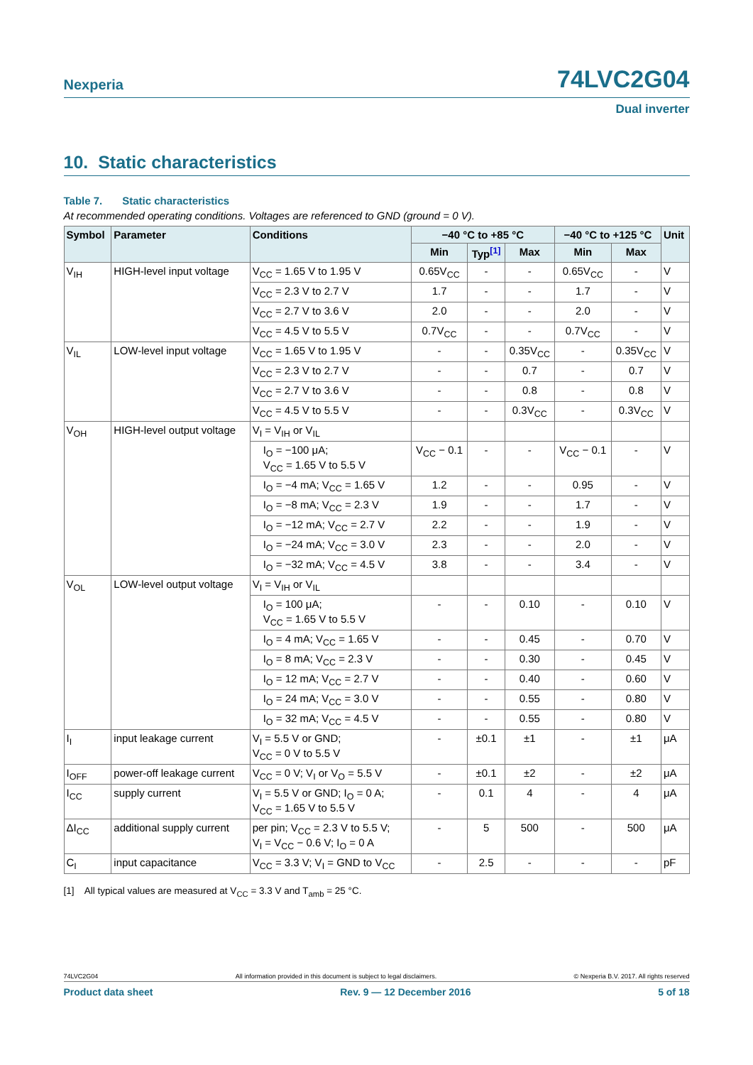Nexperia
74LVC2G04
Dual inverter
10. Static characteristics
Table 7. Static characteristics
At recommended operating conditions. Voltages are referenced to GND (ground = 0 V).
| Symbol | Parameter | Conditions | −40 °C to +85 °C | | | −40 °C to +125 °C | | Unit |
| --- | --- | --- | --- | --- | --- | --- | --- | --- |
| | | | Min | Typ<sup>[1]</sup> | Max | Min | Max | |
| V<sub>IH</sub> | HIGH-level input voltage | V<sub>CC</sub> = 1.65 V to 1.95 V | 0.65V<sub>CC</sub> | - | - | 0.65V<sub>CC</sub> | - | V |
| | | V<sub>CC</sub> = 2.3 V to 2.7 V | 1.7 | - | - | 1.7 | - | V |
| | | V<sub>CC</sub> = 2.7 V to 3.6 V | 2.0 | - | - | 2.0 | - | V |
| | | V<sub>CC</sub> = 4.5 V to 5.5 V | 0.7V<sub>CC</sub> | - | - | 0.7V<sub>CC</sub> | - | V |
| V<sub>IL</sub> | LOW-level input voltage | V<sub>CC</sub> = 1.65 V to 1.95 V | - | - | 0.35V<sub>CC</sub> | - | 0.35V<sub>CC</sub> | V |
| | | V<sub>CC</sub> = 2.3 V to 2.7 V | - | - | 0.7 | - | 0.7 | V |
| | | V<sub>CC</sub> = 2.7 V to 3.6 V | - | - | 0.8 | - | 0.8 | V |
| | | V<sub>CC</sub> = 4.5 V to 5.5 V | - | - | 0.3V<sub>CC</sub> | - | 0.3V<sub>CC</sub> | V |
| V<sub>OH</sub> | HIGH-level output voltage | V<sub>I</sub> = V<sub>IH</sub> or V<sub>IL</sub> | | | | | | |
| | | I<sub>O</sub> = −100 μA; V<sub>CC</sub> = 1.65 V to 5.5 V | V<sub>CC</sub> − 0.1 | - | - | V<sub>CC</sub> − 0.1 | - | V |
| | | I<sub>O</sub> = −4 mA; V<sub>CC</sub> = 1.65 V | 1.2 | - | - | 0.95 | - | V |
| | | I<sub>O</sub> = −8 mA; V<sub>CC</sub> = 2.3 V | 1.9 | - | - | 1.7 | - | V |
| | | I<sub>O</sub> = −12 mA; V<sub>CC</sub> = 2.7 V | 2.2 | - | - | 1.9 | - | V |
| | | I<sub>O</sub> = −24 mA; V<sub>CC</sub> = 3.0 V | 2.3 | - | - | 2.0 | - | V |
| | | I<sub>O</sub> = −32 mA; V<sub>CC</sub> = 4.5 V | 3.8 | - | - | 3.4 | - | V |
| V<sub>OL</sub> | LOW-level output voltage | V<sub>I</sub> = V<sub>IH</sub> or V<sub>IL</sub> | | | | | | |
| | | I<sub>O</sub> = 100 μA; V<sub>CC</sub> = 1.65 V to 5.5 V | - | - | 0.10 | - | 0.10 | V |
| | | I<sub>O</sub> = 4 mA; V<sub>CC</sub> = 1.65 V | - | - | 0.45 | - | 0.70 | V |
| | | I<sub>O</sub> = 8 mA; V<sub>CC</sub> = 2.3 V | - | - | 0.30 | - | 0.45 | V |
| | | I<sub>O</sub> = 12 mA; V<sub>CC</sub> = 2.7 V | - | - | 0.40 | - | 0.60 | V |
| | | I<sub>O</sub> = 24 mA; V<sub>CC</sub> = 3.0 V | - | - | 0.55 | - | 0.80 | V |
| | | I<sub>O</sub> = 32 mA; V<sub>CC</sub> = 4.5 V | - | - | 0.55 | - | 0.80 | V |
| I<sub>I</sub> | input leakage current | V<sub>I</sub> = 5.5 V or GND; V<sub>CC</sub> = 0 V to 5.5 V | - | ±0.1 | ±1 | - | ±1 | μA |
| I<sub>OFF</sub> | power-off leakage current | V<sub>CC</sub> = 0 V; V<sub>I</sub> or V<sub>O</sub> = 5.5 V | - | ±0.1 | ±2 | - | ±2 | μA |
| I<sub>CC</sub> | supply current | V<sub>I</sub> = 5.5 V or GND; I<sub>O</sub> = 0 A; V<sub>CC</sub> = 1.65 V to 5.5 V | - | 0.1 | 4 | - | 4 | μA |
| ΔI<sub>CC</sub> | additional supply current | per pin; V<sub>CC</sub> = 2.3 V to 5.5 V; V<sub>I</sub> = V<sub>CC</sub> − 0.6 V; I<sub>O</sub> = 0 A | - | 5 | 500 | - | 500 | μA |
| C<sub>I</sub> | input capacitance | V<sub>CC</sub> = 3.3 V; V<sub>I</sub> = GND to V<sub>CC</sub> | - | 2.5 | - | - | - | pF |
[1] All typical values are measured at V<sub>CC</sub> = 3.3 V and T<sub>amb</sub> = 25 °C.
74LVC2G04 All information provided in this document is subject to legal disclaimers. © Nexperia B.V. 2017. All rights reserved
Product data sheet Rev. 9 — 12 December 2016 5 of 18